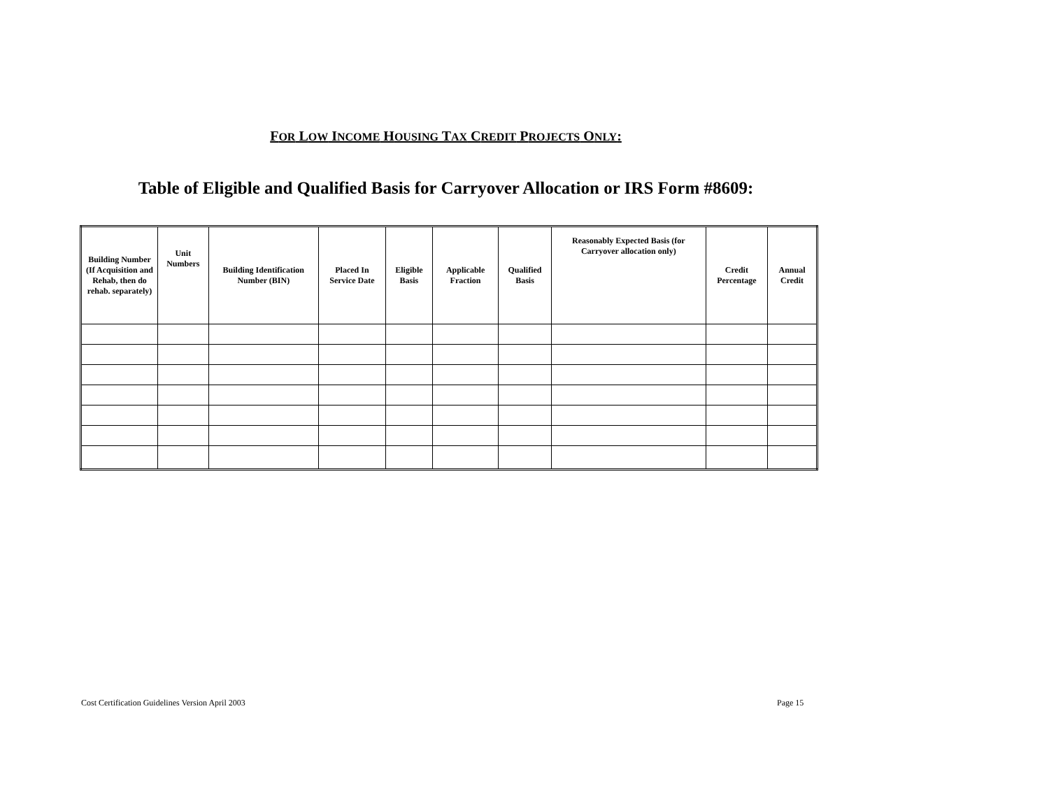FOR LOW INCOME HOUSING TAX CREDIT PROJECTS ONLY:
Table of Eligible and Qualified Basis for Carryover Allocation or IRS Form #8609:
| Building Number (If Acquisition and Rehab, then do rehab. separately) | Unit Numbers | Building Identification Number (BIN) | Placed In Service Date | Eligible Basis | Applicable Fraction | Qualified Basis | Reasonably Expected Basis (for Carryover allocation only) | Credit Percentage | Annual Credit |
| --- | --- | --- | --- | --- | --- | --- | --- | --- | --- |
Cost Certification Guidelines Version April 2003
Page 15